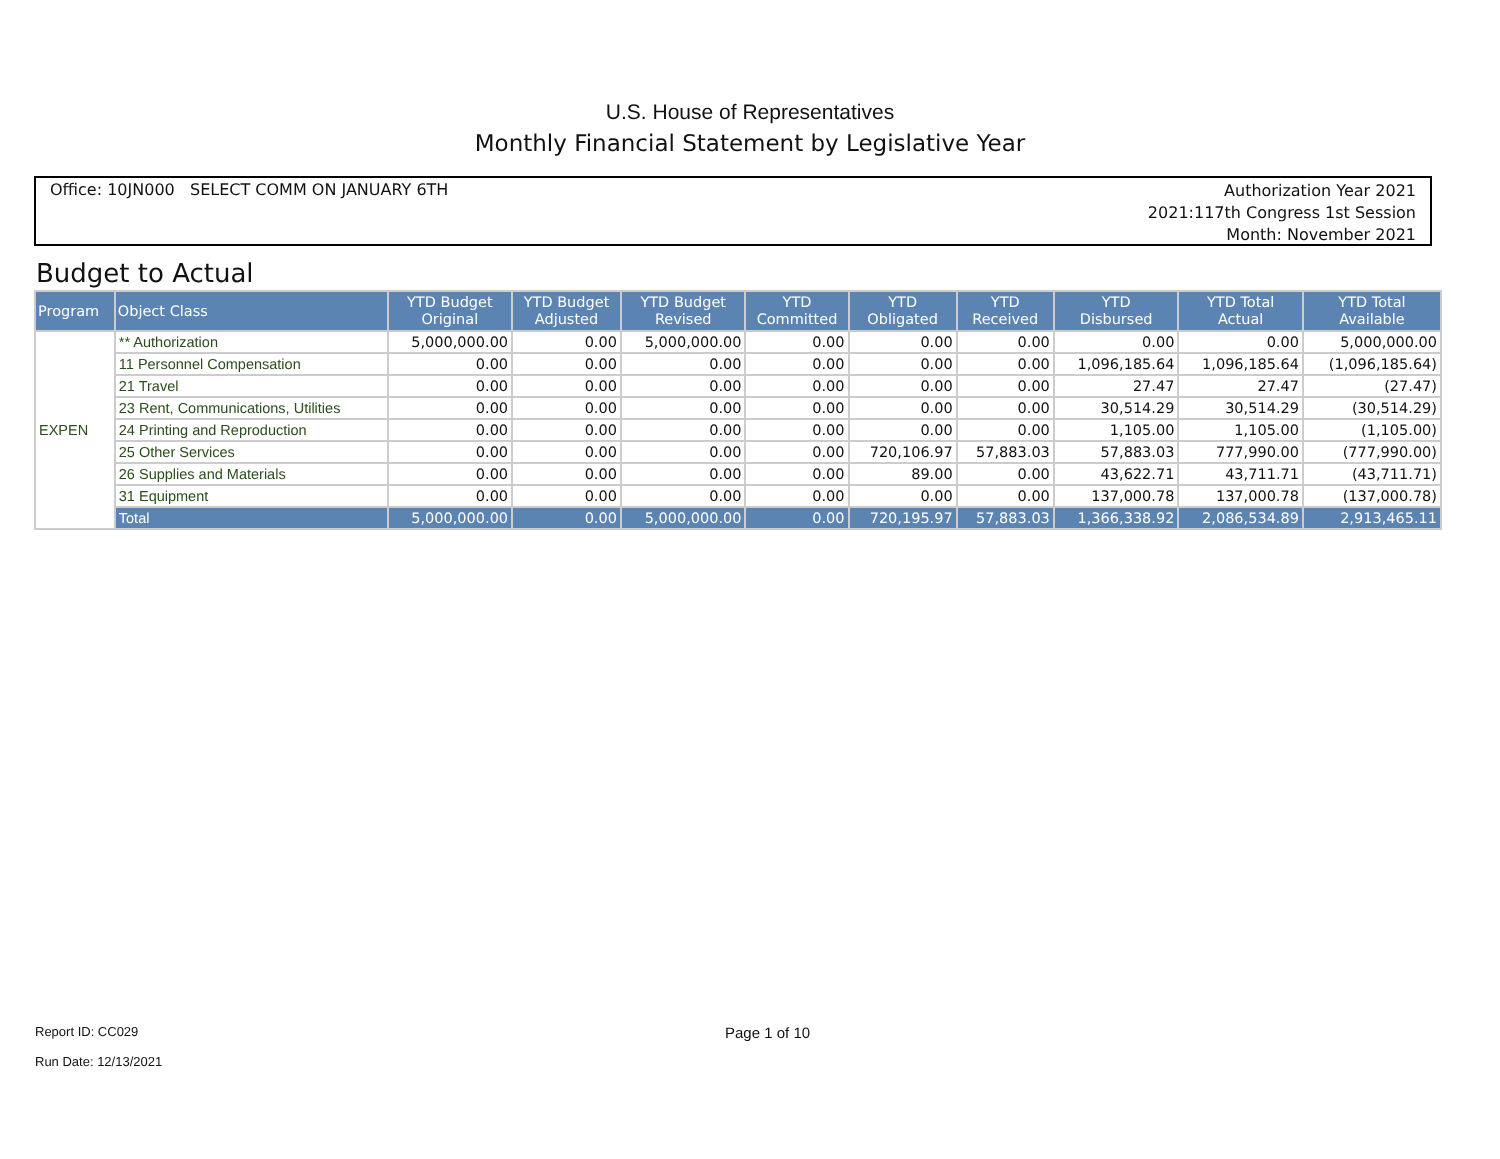U.S. House of Representatives
Monthly Financial Statement by Legislative Year
Office: 10JN000 SELECT COMM ON JANUARY 6TH
Authorization Year 2021
2021:117th Congress 1st Session
Month: November 2021
Budget to Actual
| Program | Object Class | YTD Budget Original | YTD Budget Adjusted | YTD Budget Revised | YTD Committed | YTD Obligated | YTD Received | YTD Disbursed | YTD Total Actual | YTD Total Available |
| --- | --- | --- | --- | --- | --- | --- | --- | --- | --- | --- |
| EXPEN | ** Authorization | 5,000,000.00 | 0.00 | 5,000,000.00 | 0.00 | 0.00 | 0.00 | 0.00 | 0.00 | 5,000,000.00 |
| | 11 Personnel Compensation | 0.00 | 0.00 | 0.00 | 0.00 | 0.00 | 0.00 | 1,096,185.64 | 1,096,185.64 | (1,096,185.64) |
| | 21 Travel | 0.00 | 0.00 | 0.00 | 0.00 | 0.00 | 0.00 | 27.47 | 27.47 | (27.47) |
| | 23 Rent, Communications, Utilities | 0.00 | 0.00 | 0.00 | 0.00 | 0.00 | 0.00 | 30,514.29 | 30,514.29 | (30,514.29) |
| | 24 Printing and Reproduction | 0.00 | 0.00 | 0.00 | 0.00 | 0.00 | 0.00 | 1,105.00 | 1,105.00 | (1,105.00) |
| | 25 Other Services | 0.00 | 0.00 | 0.00 | 0.00 | 720,106.97 | 57,883.03 | 57,883.03 | 777,990.00 | (777,990.00) |
| | 26 Supplies and Materials | 0.00 | 0.00 | 0.00 | 0.00 | 89.00 | 0.00 | 43,622.71 | 43,711.71 | (43,711.71) |
| | 31 Equipment | 0.00 | 0.00 | 0.00 | 0.00 | 0.00 | 0.00 | 137,000.78 | 137,000.78 | (137,000.78) |
| | Total | 5,000,000.00 | 0.00 | 5,000,000.00 | 0.00 | 720,195.97 | 57,883.03 | 1,366,338.92 | 2,086,534.89 | 2,913,465.11 |
Report ID: CC029
Run Date: 12/13/2021
Page 1 of 10